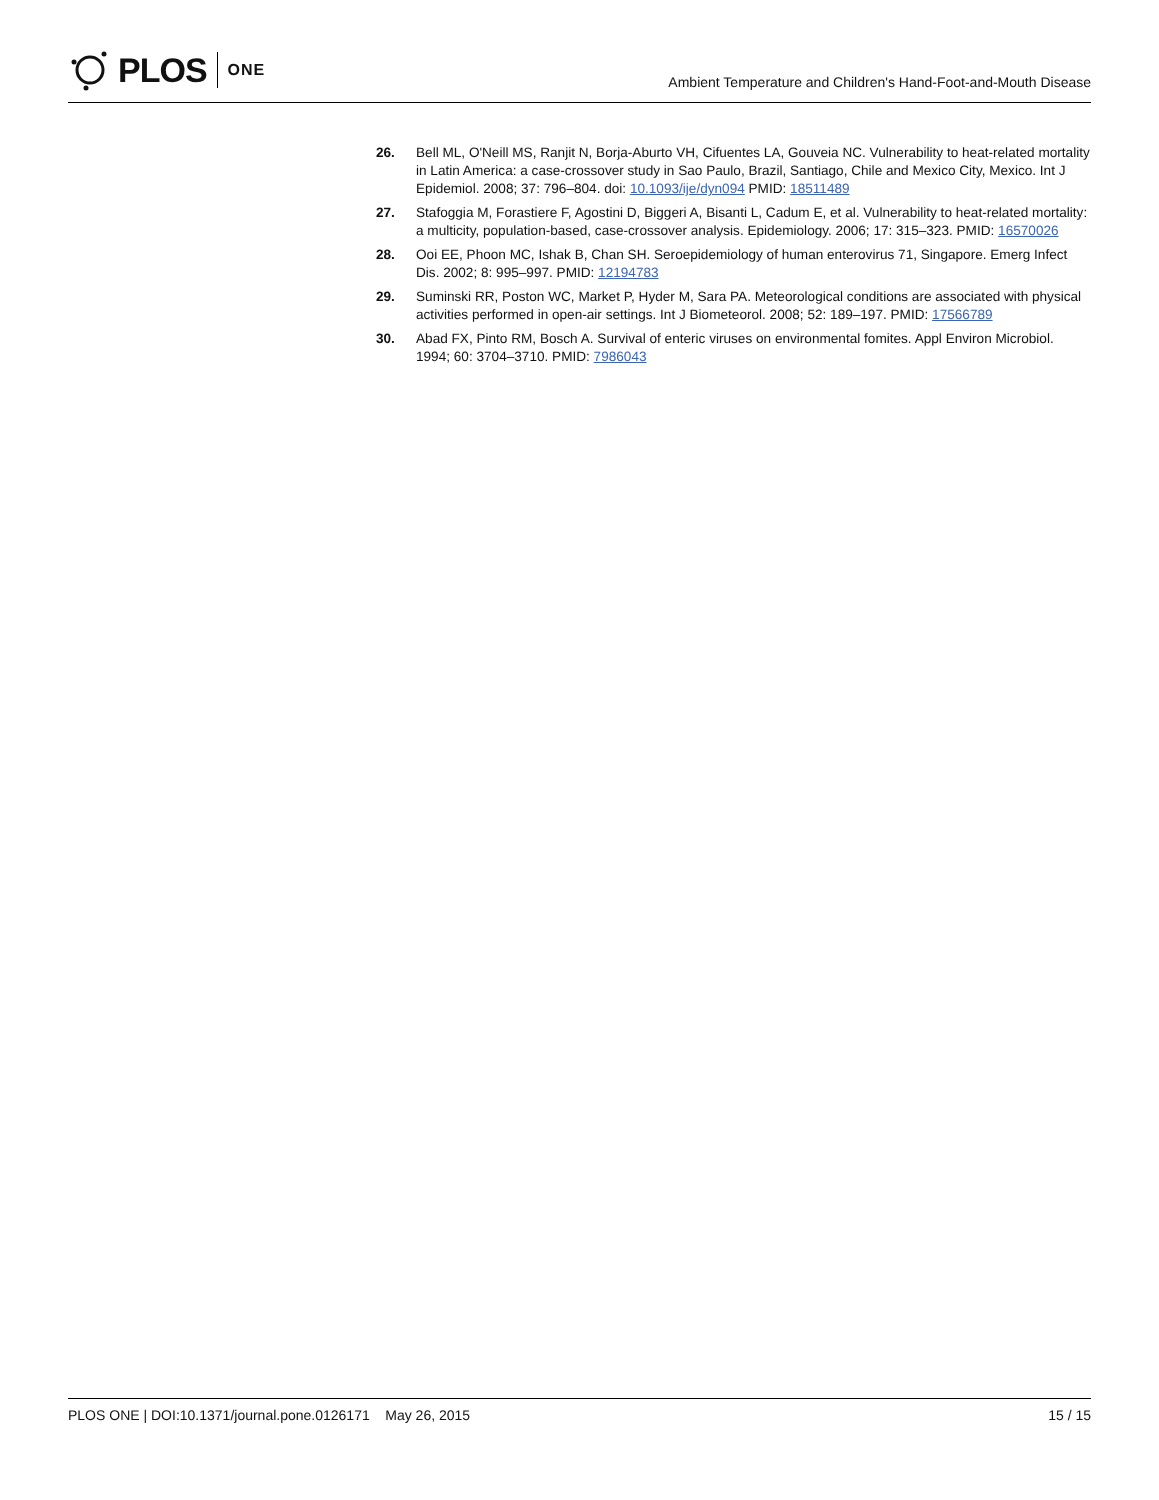PLOS
ONE
Ambient Temperature and Children's Hand-Foot-and-Mouth Disease
26. Bell ML, O'Neill MS, Ranjit N, Borja-Aburto VH, Cifuentes LA, Gouveia NC. Vulnerability to heat-related mortality in Latin America: a case-crossover study in Sao Paulo, Brazil, Santiago, Chile and Mexico City, Mexico. Int J Epidemiol. 2008; 37: 796–804. doi: 10.1093/ije/dyn094 PMID: 18511489
27. Stafoggia M, Forastiere F, Agostini D, Biggeri A, Bisanti L, Cadum E, et al. Vulnerability to heat-related mortality: a multicity, population-based, case-crossover analysis. Epidemiology. 2006; 17: 315–323. PMID: 16570026
28. Ooi EE, Phoon MC, Ishak B, Chan SH. Seroepidemiology of human enterovirus 71, Singapore. Emerg Infect Dis. 2002; 8: 995–997. PMID: 12194783
29. Suminski RR, Poston WC, Market P, Hyder M, Sara PA. Meteorological conditions are associated with physical activities performed in open-air settings. Int J Biometeorol. 2008; 52: 189–197. PMID: 17566789
30. Abad FX, Pinto RM, Bosch A. Survival of enteric viruses on environmental fomites. Appl Environ Microbiol. 1994; 60: 3704–3710. PMID: 7986043
PLOS ONE | DOI:10.1371/journal.pone.0126171 May 26, 2015
15 / 15